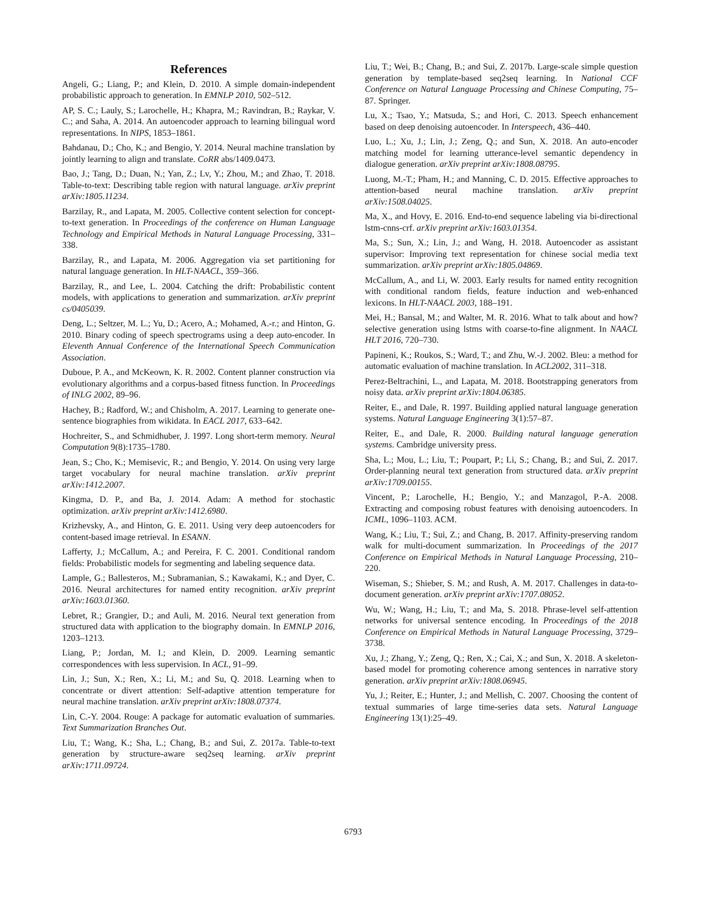References
Angeli, G.; Liang, P.; and Klein, D. 2010. A simple domain-independent probabilistic approach to generation. In EMNLP 2010, 502–512.
AP, S. C.; Lauly, S.; Larochelle, H.; Khapra, M.; Ravindran, B.; Raykar, V. C.; and Saha, A. 2014. An autoencoder approach to learning bilingual word representations. In NIPS, 1853–1861.
Bahdanau, D.; Cho, K.; and Bengio, Y. 2014. Neural machine translation by jointly learning to align and translate. CoRR abs/1409.0473.
Bao, J.; Tang, D.; Duan, N.; Yan, Z.; Lv, Y.; Zhou, M.; and Zhao, T. 2018. Table-to-text: Describing table region with natural language. arXiv preprint arXiv:1805.11234.
Barzilay, R., and Lapata, M. 2005. Collective content selection for concept-to-text generation. In Proceedings of the conference on Human Language Technology and Empirical Methods in Natural Language Processing, 331–338.
Barzilay, R., and Lapata, M. 2006. Aggregation via set partitioning for natural language generation. In HLT-NAACL, 359–366.
Barzilay, R., and Lee, L. 2004. Catching the drift: Probabilistic content models, with applications to generation and summarization. arXiv preprint cs/0405039.
Deng, L.; Seltzer, M. L.; Yu, D.; Acero, A.; Mohamed, A.-r.; and Hinton, G. 2010. Binary coding of speech spectrograms using a deep auto-encoder. In Eleventh Annual Conference of the International Speech Communication Association.
Duboue, P. A., and McKeown, K. R. 2002. Content planner construction via evolutionary algorithms and a corpus-based fitness function. In Proceedings of INLG 2002, 89–96.
Hachey, B.; Radford, W.; and Chisholm, A. 2017. Learning to generate one-sentence biographies from wikidata. In EACL 2017, 633–642.
Hochreiter, S., and Schmidhuber, J. 1997. Long short-term memory. Neural Computation 9(8):1735–1780.
Jean, S.; Cho, K.; Memisevic, R.; and Bengio, Y. 2014. On using very large target vocabulary for neural machine translation. arXiv preprint arXiv:1412.2007.
Kingma, D. P., and Ba, J. 2014. Adam: A method for stochastic optimization. arXiv preprint arXiv:1412.6980.
Krizhevsky, A., and Hinton, G. E. 2011. Using very deep autoencoders for content-based image retrieval. In ESANN.
Lafferty, J.; McCallum, A.; and Pereira, F. C. 2001. Conditional random fields: Probabilistic models for segmenting and labeling sequence data.
Lample, G.; Ballesteros, M.; Subramanian, S.; Kawakami, K.; and Dyer, C. 2016. Neural architectures for named entity recognition. arXiv preprint arXiv:1603.01360.
Lebret, R.; Grangier, D.; and Auli, M. 2016. Neural text generation from structured data with application to the biography domain. In EMNLP 2016, 1203–1213.
Liang, P.; Jordan, M. I.; and Klein, D. 2009. Learning semantic correspondences with less supervision. In ACL, 91–99.
Lin, J.; Sun, X.; Ren, X.; Li, M.; and Su, Q. 2018. Learning when to concentrate or divert attention: Self-adaptive attention temperature for neural machine translation. arXiv preprint arXiv:1808.07374.
Lin, C.-Y. 2004. Rouge: A package for automatic evaluation of summaries. Text Summarization Branches Out.
Liu, T.; Wang, K.; Sha, L.; Chang, B.; and Sui, Z. 2017a. Table-to-text generation by structure-aware seq2seq learning. arXiv preprint arXiv:1711.09724.
Liu, T.; Wei, B.; Chang, B.; and Sui, Z. 2017b. Large-scale simple question generation by template-based seq2seq learning. In National CCF Conference on Natural Language Processing and Chinese Computing, 75–87. Springer.
Lu, X.; Tsao, Y.; Matsuda, S.; and Hori, C. 2013. Speech enhancement based on deep denoising autoencoder. In Interspeech, 436–440.
Luo, L.; Xu, J.; Lin, J.; Zeng, Q.; and Sun, X. 2018. An auto-encoder matching model for learning utterance-level semantic dependency in dialogue generation. arXiv preprint arXiv:1808.08795.
Luong, M.-T.; Pham, H.; and Manning, C. D. 2015. Effective approaches to attention-based neural machine translation. arXiv preprint arXiv:1508.04025.
Ma, X., and Hovy, E. 2016. End-to-end sequence labeling via bi-directional lstm-cnns-crf. arXiv preprint arXiv:1603.01354.
Ma, S.; Sun, X.; Lin, J.; and Wang, H. 2018. Autoencoder as assistant supervisor: Improving text representation for chinese social media text summarization. arXiv preprint arXiv:1805.04869.
McCallum, A., and Li, W. 2003. Early results for named entity recognition with conditional random fields, feature induction and web-enhanced lexicons. In HLT-NAACL 2003, 188–191.
Mei, H.; Bansal, M.; and Walter, M. R. 2016. What to talk about and how? selective generation using lstms with coarse-to-fine alignment. In NAACL HLT 2016, 720–730.
Papineni, K.; Roukos, S.; Ward, T.; and Zhu, W.-J. 2002. Bleu: a method for automatic evaluation of machine translation. In ACL2002, 311–318.
Perez-Beltrachini, L., and Lapata, M. 2018. Bootstrapping generators from noisy data. arXiv preprint arXiv:1804.06385.
Reiter, E., and Dale, R. 1997. Building applied natural language generation systems. Natural Language Engineering 3(1):57–87.
Reiter, E., and Dale, R. 2000. Building natural language generation systems. Cambridge university press.
Sha, L.; Mou, L.; Liu, T.; Poupart, P.; Li, S.; Chang, B.; and Sui, Z. 2017. Order-planning neural text generation from structured data. arXiv preprint arXiv:1709.00155.
Vincent, P.; Larochelle, H.; Bengio, Y.; and Manzagol, P.-A. 2008. Extracting and composing robust features with denoising autoencoders. In ICML, 1096–1103. ACM.
Wang, K.; Liu, T.; Sui, Z.; and Chang, B. 2017. Affinity-preserving random walk for multi-document summarization. In Proceedings of the 2017 Conference on Empirical Methods in Natural Language Processing, 210–220.
Wiseman, S.; Shieber, S. M.; and Rush, A. M. 2017. Challenges in data-to-document generation. arXiv preprint arXiv:1707.08052.
Wu, W.; Wang, H.; Liu, T.; and Ma, S. 2018. Phrase-level self-attention networks for universal sentence encoding. In Proceedings of the 2018 Conference on Empirical Methods in Natural Language Processing, 3729–3738.
Xu, J.; Zhang, Y.; Zeng, Q.; Ren, X.; Cai, X.; and Sun, X. 2018. A skeleton-based model for promoting coherence among sentences in narrative story generation. arXiv preprint arXiv:1808.06945.
Yu, J.; Reiter, E.; Hunter, J.; and Mellish, C. 2007. Choosing the content of textual summaries of large time-series data sets. Natural Language Engineering 13(1):25–49.
6793